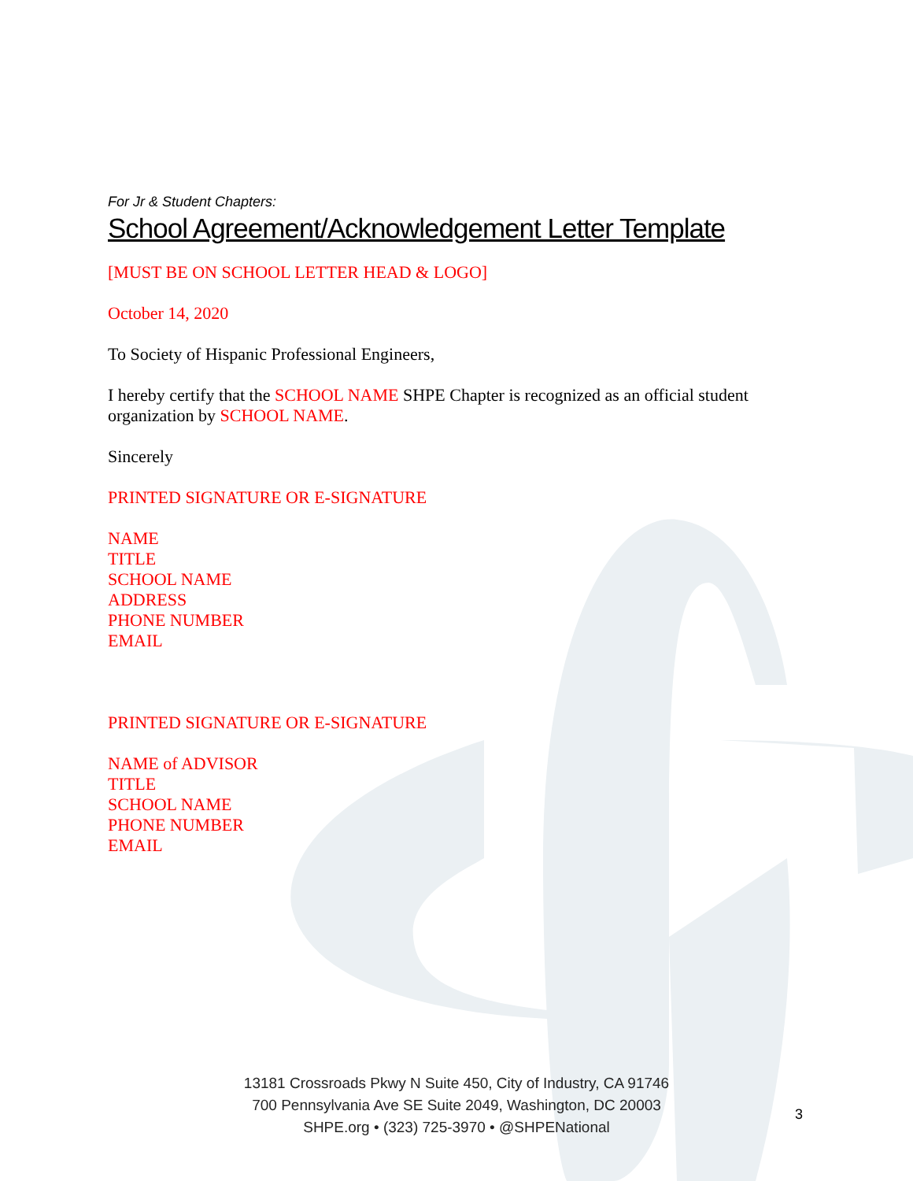For Jr & Student Chapters:
School Agreement/Acknowledgement Letter Template
[MUST BE ON SCHOOL LETTER HEAD & LOGO]
October 14, 2020
To Society of Hispanic Professional Engineers,
I hereby certify that the SCHOOL NAME SHPE Chapter is recognized as an official student organization by SCHOOL NAME.
Sincerely
PRINTED SIGNATURE OR E-SIGNATURE
NAME
TITLE
SCHOOL NAME
ADDRESS
PHONE NUMBER
EMAIL
PRINTED SIGNATURE OR E-SIGNATURE
NAME of ADVISOR
TITLE
SCHOOL NAME
PHONE NUMBER
EMAIL
13181 Crossroads Pkwy N Suite 450, City of Industry, CA 91746
700 Pennsylvania Ave SE Suite 2049, Washington, DC 20003
SHPE.org • (323) 725-3970 • @SHPENational
3